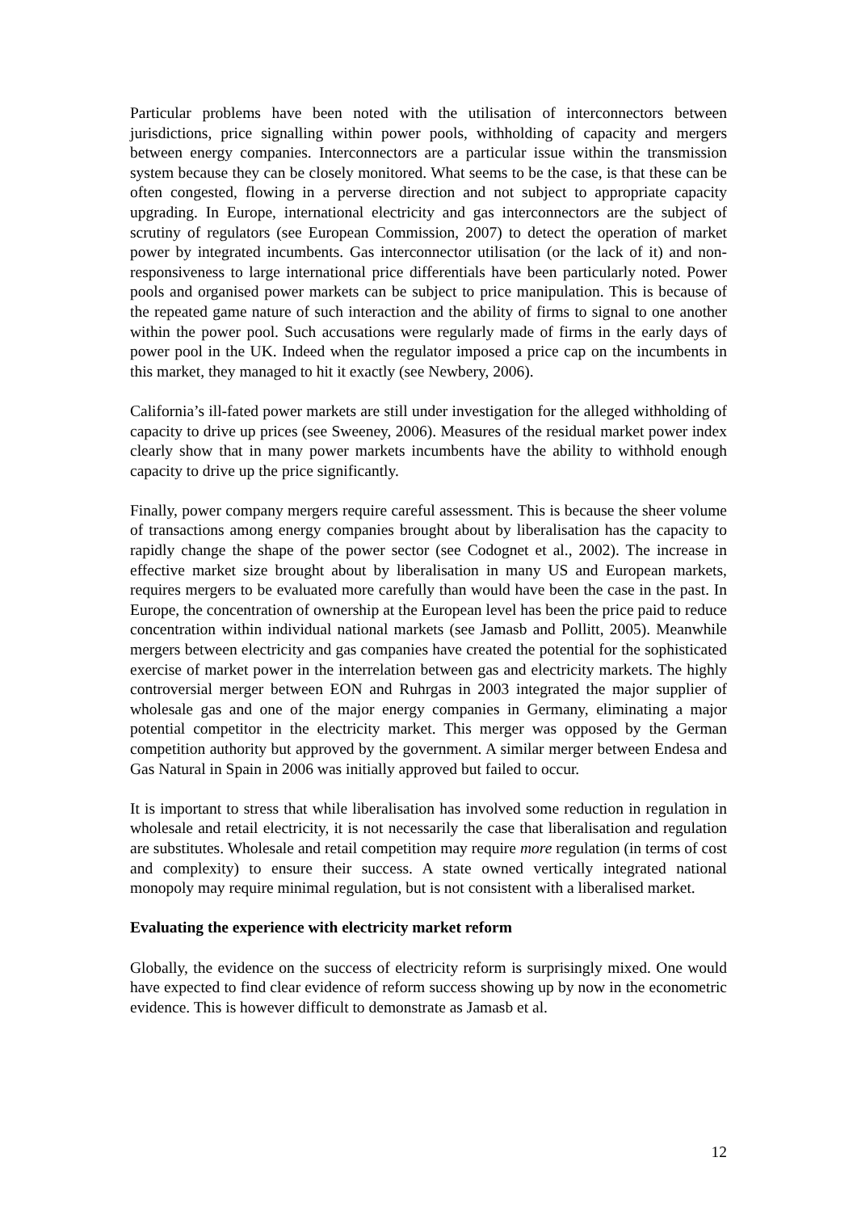Particular problems have been noted with the utilisation of interconnectors between jurisdictions, price signalling within power pools, withholding of capacity and mergers between energy companies. Interconnectors are a particular issue within the transmission system because they can be closely monitored. What seems to be the case, is that these can be often congested, flowing in a perverse direction and not subject to appropriate capacity upgrading. In Europe, international electricity and gas interconnectors are the subject of scrutiny of regulators (see European Commission, 2007) to detect the operation of market power by integrated incumbents. Gas interconnector utilisation (or the lack of it) and non-responsiveness to large international price differentials have been particularly noted. Power pools and organised power markets can be subject to price manipulation. This is because of the repeated game nature of such interaction and the ability of firms to signal to one another within the power pool. Such accusations were regularly made of firms in the early days of power pool in the UK. Indeed when the regulator imposed a price cap on the incumbents in this market, they managed to hit it exactly (see Newbery, 2006).
California’s ill-fated power markets are still under investigation for the alleged withholding of capacity to drive up prices (see Sweeney, 2006). Measures of the residual market power index clearly show that in many power markets incumbents have the ability to withhold enough capacity to drive up the price significantly.
Finally, power company mergers require careful assessment. This is because the sheer volume of transactions among energy companies brought about by liberalisation has the capacity to rapidly change the shape of the power sector (see Codognet et al., 2002). The increase in effective market size brought about by liberalisation in many US and European markets, requires mergers to be evaluated more carefully than would have been the case in the past. In Europe, the concentration of ownership at the European level has been the price paid to reduce concentration within individual national markets (see Jamasb and Pollitt, 2005). Meanwhile mergers between electricity and gas companies have created the potential for the sophisticated exercise of market power in the interrelation between gas and electricity markets. The highly controversial merger between EON and Ruhrgas in 2003 integrated the major supplier of wholesale gas and one of the major energy companies in Germany, eliminating a major potential competitor in the electricity market. This merger was opposed by the German competition authority but approved by the government. A similar merger between Endesa and Gas Natural in Spain in 2006 was initially approved but failed to occur.
It is important to stress that while liberalisation has involved some reduction in regulation in wholesale and retail electricity, it is not necessarily the case that liberalisation and regulation are substitutes. Wholesale and retail competition may require more regulation (in terms of cost and complexity) to ensure their success. A state owned vertically integrated national monopoly may require minimal regulation, but is not consistent with a liberalised market.
Evaluating the experience with electricity market reform
Globally, the evidence on the success of electricity reform is surprisingly mixed. One would have expected to find clear evidence of reform success showing up by now in the econometric evidence. This is however difficult to demonstrate as Jamasb et al.
12